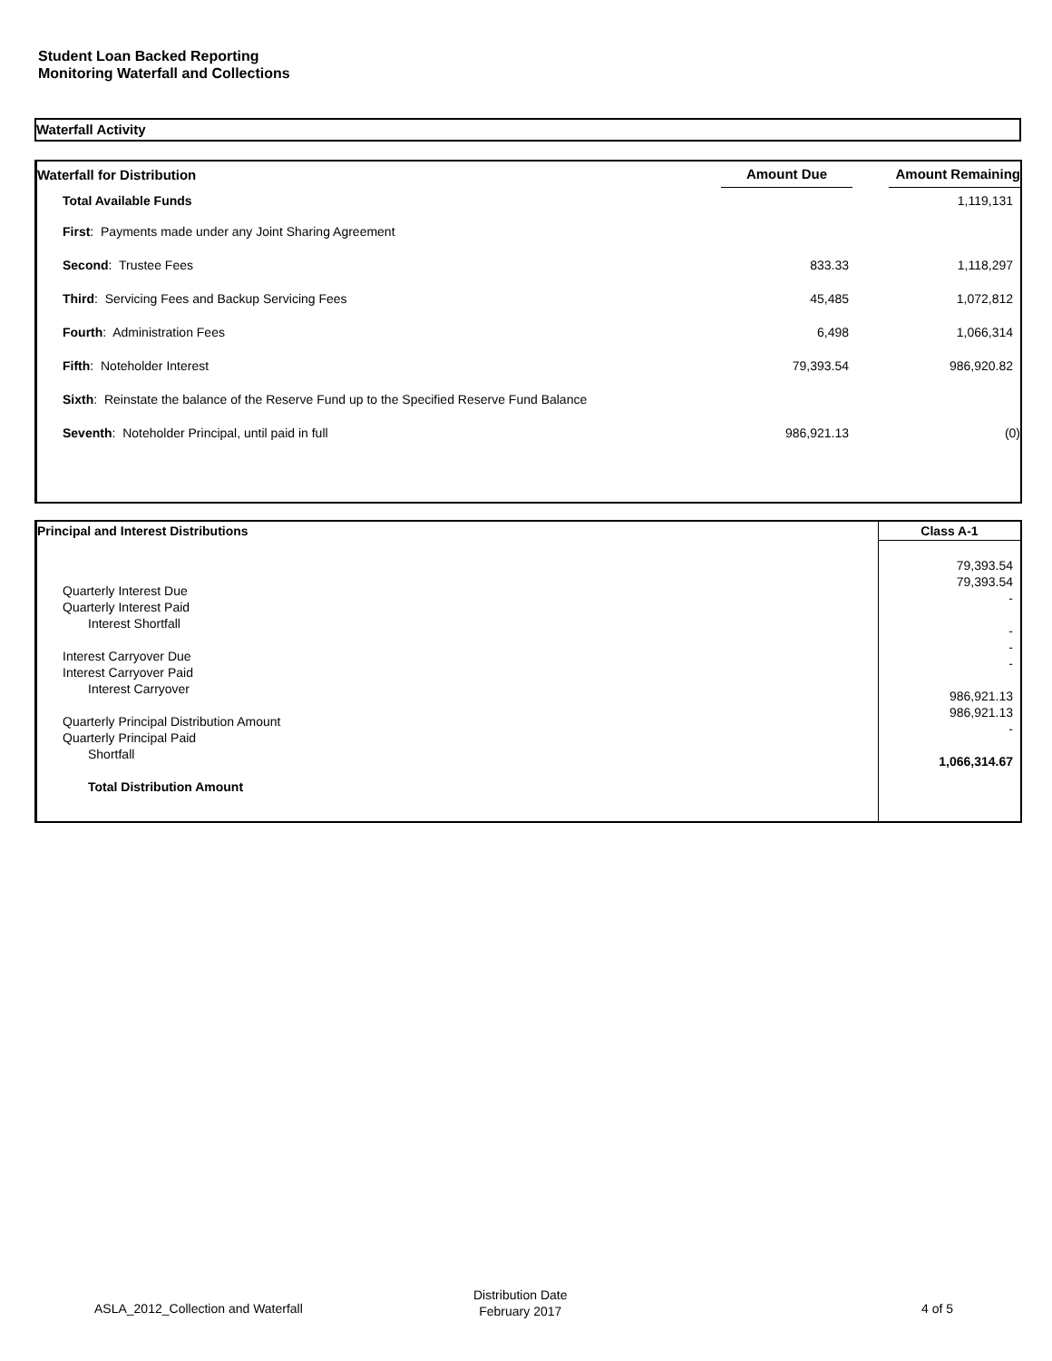Student Loan Backed Reporting
Monitoring Waterfall and Collections
Waterfall Activity
| Waterfall for Distribution | Amount Due | | Amount Remaining |
| --- | --- | --- | --- |
| Total Available Funds | | | 1,119,131 |
| First : Payments made under any Joint Sharing Agreement | | | |
| Second : Trustee Fees | 833.33 | | 1,118,297 |
| Third : Servicing Fees and Backup Servicing Fees | 45,485 | | 1,072,812 |
| Fourth : Administration Fees | 6,498 | | 1,066,314 |
| Fifth : Noteholder Interest | 79,393.54 | | 986,920.82 |
| Sixth : Reinstate the balance of the Reserve Fund up to the Specified Reserve Fund Balance | | | |
| Seventh : Noteholder Principal, until paid in full | 986,921.13 | | (0) |
| Principal and Interest Distributions | Class A-1 |
| --- | --- |
| Quarterly Interest Due Quarterly Interest Paid Interest Shortfall Interest Carryover Due Interest Carryover Paid Interest Carryover Quarterly Principal Distribution Amount Quarterly Principal Paid Shortfall Total Distribution Amount | 79,393.54 79,393.54 - - - - 986,921.13 986,921.13 - 1,066,314.67 |
ASLA_2012_Collection and Waterfall
Distribution Date
February 2017
4 of 5